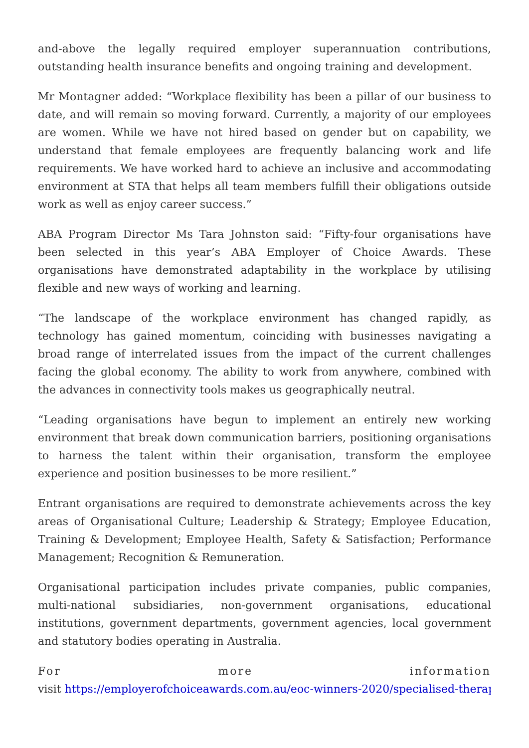and-above the legally required employer superannuation contributions, outstanding health insurance benefits and ongoing training and development.
Mr Montagner added: “Workplace flexibility has been a pillar of our business to date, and will remain so moving forward. Currently, a majority of our employees are women. While we have not hired based on gender but on capability, we understand that female employees are frequently balancing work and life requirements. We have worked hard to achieve an inclusive and accommodating environment at STA that helps all team members fulfill their obligations outside work as well as enjoy career success.”
ABA Program Director Ms Tara Johnston said: “Fifty-four organisations have been selected in this year’s ABA Employer of Choice Awards. These organisations have demonstrated adaptability in the workplace by utilising flexible and new ways of working and learning.
“The landscape of the workplace environment has changed rapidly, as technology has gained momentum, coinciding with businesses navigating a broad range of interrelated issues from the impact of the current challenges facing the global economy. The ability to work from anywhere, combined with the advances in connectivity tools makes us geographically neutral.
“Leading organisations have begun to implement an entirely new working environment that break down communication barriers, positioning organisations to harness the talent within their organisation, transform the employee experience and position businesses to be more resilient.”
Entrant organisations are required to demonstrate achievements across the key areas of Organisational Culture; Leadership & Strategy; Employee Education, Training & Development; Employee Health, Safety & Satisfaction; Performance Management; Recognition & Remuneration.
Organisational participation includes private companies, public companies, multi-national subsidiaries, non-government organisations, educational institutions, government departments, government agencies, local government and statutory bodies operating in Australia.
For more information
visit https://employerofchoiceawards.com.au/eoc-winners-2020/specialised-therap